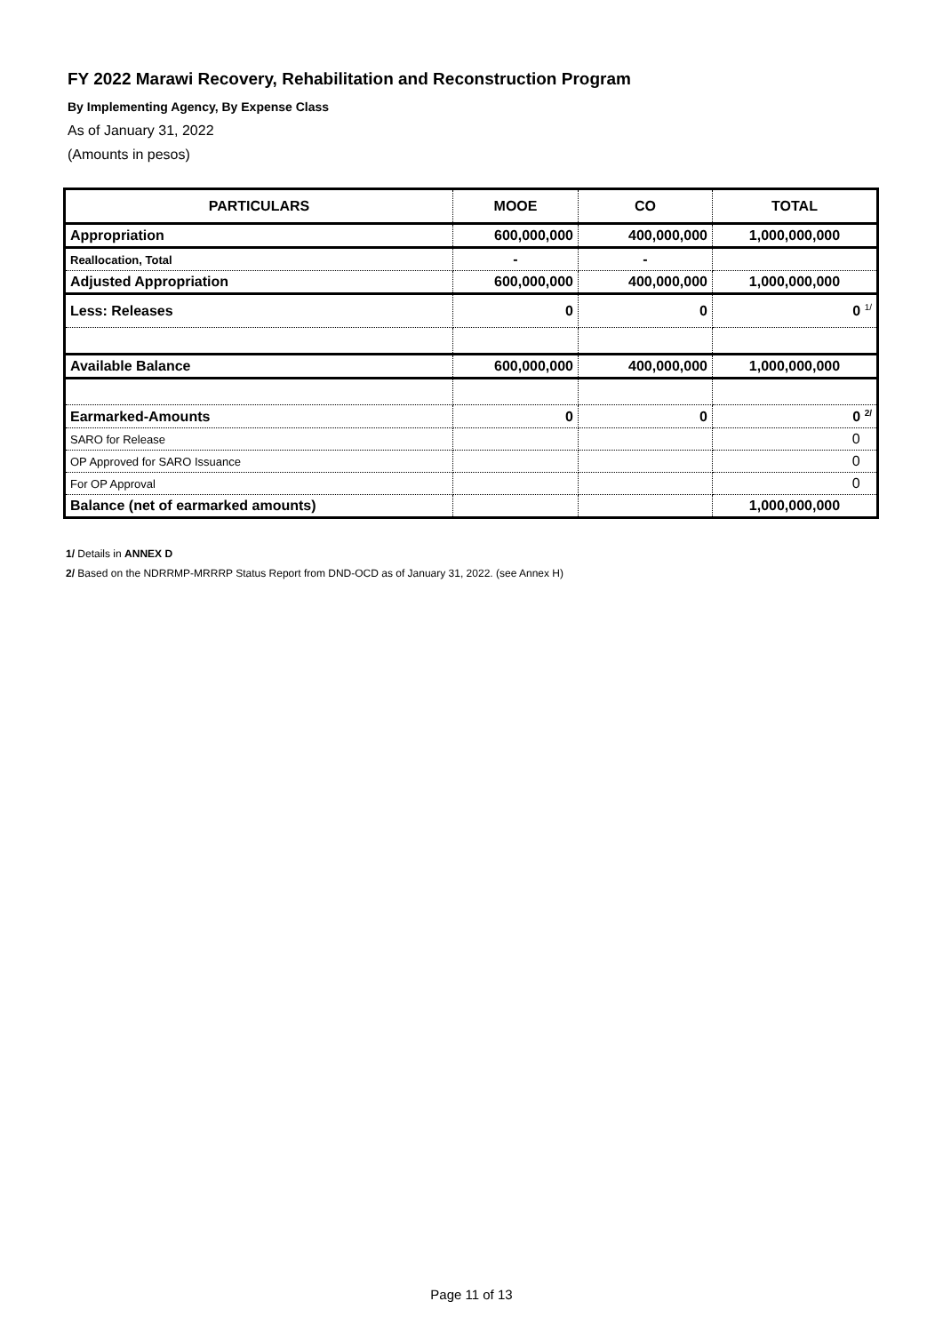FY 2022 Marawi Recovery, Rehabilitation and Reconstruction Program
By Implementing Agency, By Expense Class
As of January 31, 2022
(Amounts in pesos)
| PARTICULARS | MOOE | CO | TOTAL |
| --- | --- | --- | --- |
| Appropriation | 600,000,000 | 400,000,000 | 1,000,000,000 |
| Reallocation, Total | - | - | |
| Adjusted Appropriation | 600,000,000 | 400,000,000 | 1,000,000,000 |
| Less: Releases | 0 | 0 | 0 <sup>1/</sup> |
| Available Balance | 600,000,000 | 400,000,000 | 1,000,000,000 |
| Earmarked-Amounts | 0 | 0 | 0 <sup>2/</sup> |
| SARO for Release | | | 0 |
| OP Approved for SARO Issuance | | | 0 |
| For OP Approval | | | 0 |
| Balance (net of earmarked amounts) | | | 1,000,000,000 |
1/ Details in ANNEX D
2/ Based on the NDRRMP-MRRRP Status Report from DND-OCD as of January 31, 2022. (see Annex H)
Page 11 of 13